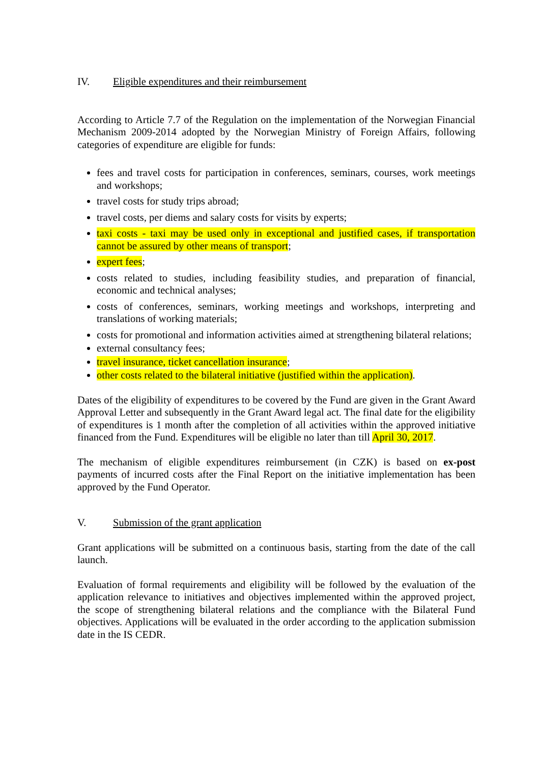IV. Eligible expenditures and their reimbursement
According to Article 7.7 of the Regulation on the implementation of the Norwegian Financial Mechanism 2009-2014 adopted by the Norwegian Ministry of Foreign Affairs, following categories of expenditure are eligible for funds:
fees and travel costs for participation in conferences, seminars, courses, work meetings and workshops;
travel costs for study trips abroad;
travel costs, per diems and salary costs for visits by experts;
taxi costs - taxi may be used only in exceptional and justified cases, if transportation cannot be assured by other means of transport;
expert fees;
costs related to studies, including feasibility studies, and preparation of financial, economic and technical analyses;
costs of conferences, seminars, working meetings and workshops, interpreting and translations of working materials;
costs for promotional and information activities aimed at strengthening bilateral relations;
external consultancy fees;
travel insurance, ticket cancellation insurance;
other costs related to the bilateral initiative (justified within the application).
Dates of the eligibility of expenditures to be covered by the Fund are given in the Grant Award Approval Letter and subsequently in the Grant Award legal act. The final date for the eligibility of expenditures is 1 month after the completion of all activities within the approved initiative financed from the Fund. Expenditures will be eligible no later than till April 30, 2017.
The mechanism of eligible expenditures reimbursement (in CZK) is based on ex-post payments of incurred costs after the Final Report on the initiative implementation has been approved by the Fund Operator.
V. Submission of the grant application
Grant applications will be submitted on a continuous basis, starting from the date of the call launch.
Evaluation of formal requirements and eligibility will be followed by the evaluation of the application relevance to initiatives and objectives implemented within the approved project, the scope of strengthening bilateral relations and the compliance with the Bilateral Fund objectives. Applications will be evaluated in the order according to the application submission date in the IS CEDR.